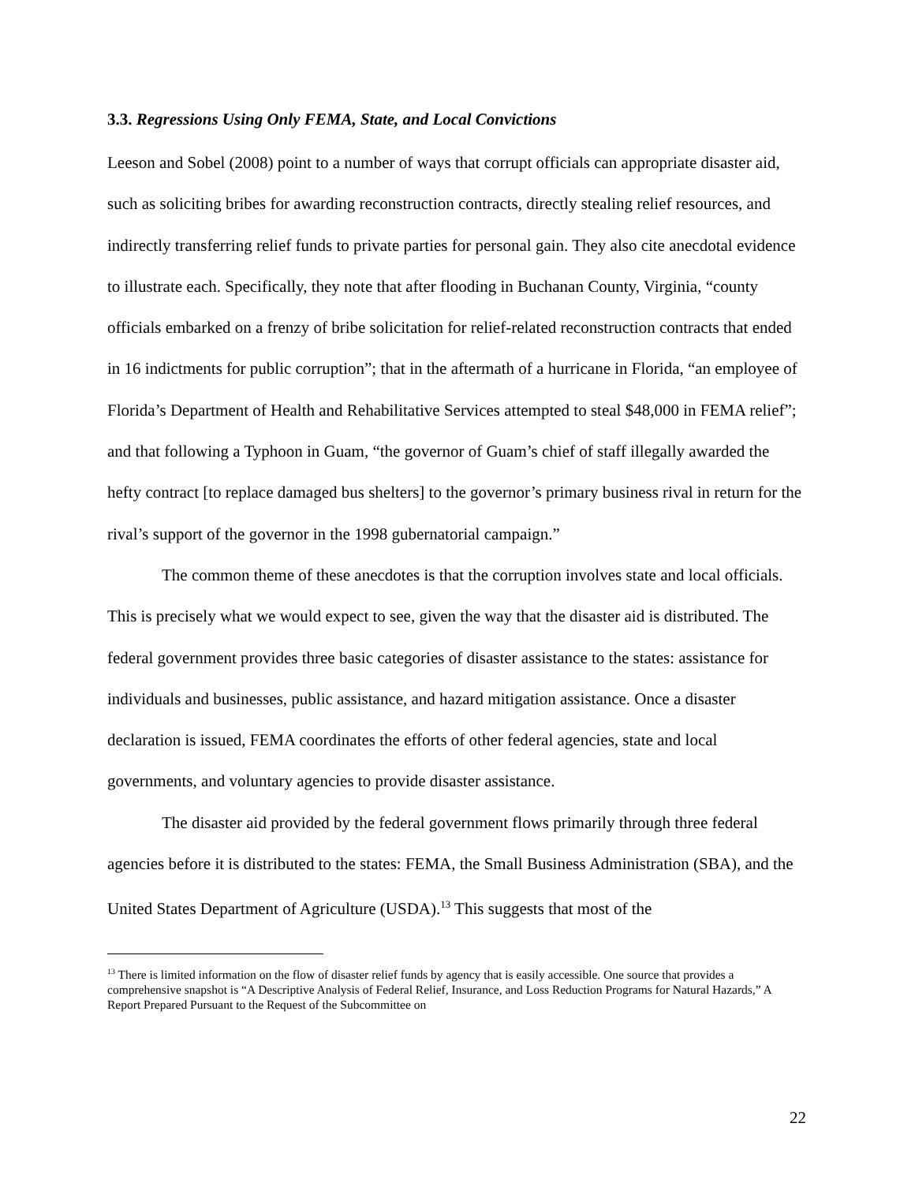3.3. Regressions Using Only FEMA, State, and Local Convictions
Leeson and Sobel (2008) point to a number of ways that corrupt officials can appropriate disaster aid, such as soliciting bribes for awarding reconstruction contracts, directly stealing relief resources, and indirectly transferring relief funds to private parties for personal gain. They also cite anecdotal evidence to illustrate each. Specifically, they note that after flooding in Buchanan County, Virginia, “county officials embarked on a frenzy of bribe solicitation for relief-related reconstruction contracts that ended in 16 indictments for public corruption”; that in the aftermath of a hurricane in Florida, “an employee of Florida’s Department of Health and Rehabilitative Services attempted to steal $48,000 in FEMA relief”; and that following a Typhoon in Guam, “the governor of Guam’s chief of staff illegally awarded the hefty contract [to replace damaged bus shelters] to the governor’s primary business rival in return for the rival’s support of the governor in the 1998 gubernatorial campaign.”
The common theme of these anecdotes is that the corruption involves state and local officials. This is precisely what we would expect to see, given the way that the disaster aid is distributed. The federal government provides three basic categories of disaster assistance to the states: assistance for individuals and businesses, public assistance, and hazard mitigation assistance. Once a disaster declaration is issued, FEMA coordinates the efforts of other federal agencies, state and local governments, and voluntary agencies to provide disaster assistance.
The disaster aid provided by the federal government flows primarily through three federal agencies before it is distributed to the states: FEMA, the Small Business Administration (SBA), and the United States Department of Agriculture (USDA).<sup>13</sup> This suggests that most of the
<sup>13</sup> There is limited information on the flow of disaster relief funds by agency that is easily accessible. One source that provides a comprehensive snapshot is “A Descriptive Analysis of Federal Relief, Insurance, and Loss Reduction Programs for Natural Hazards,” A Report Prepared Pursuant to the Request of the Subcommittee on
22